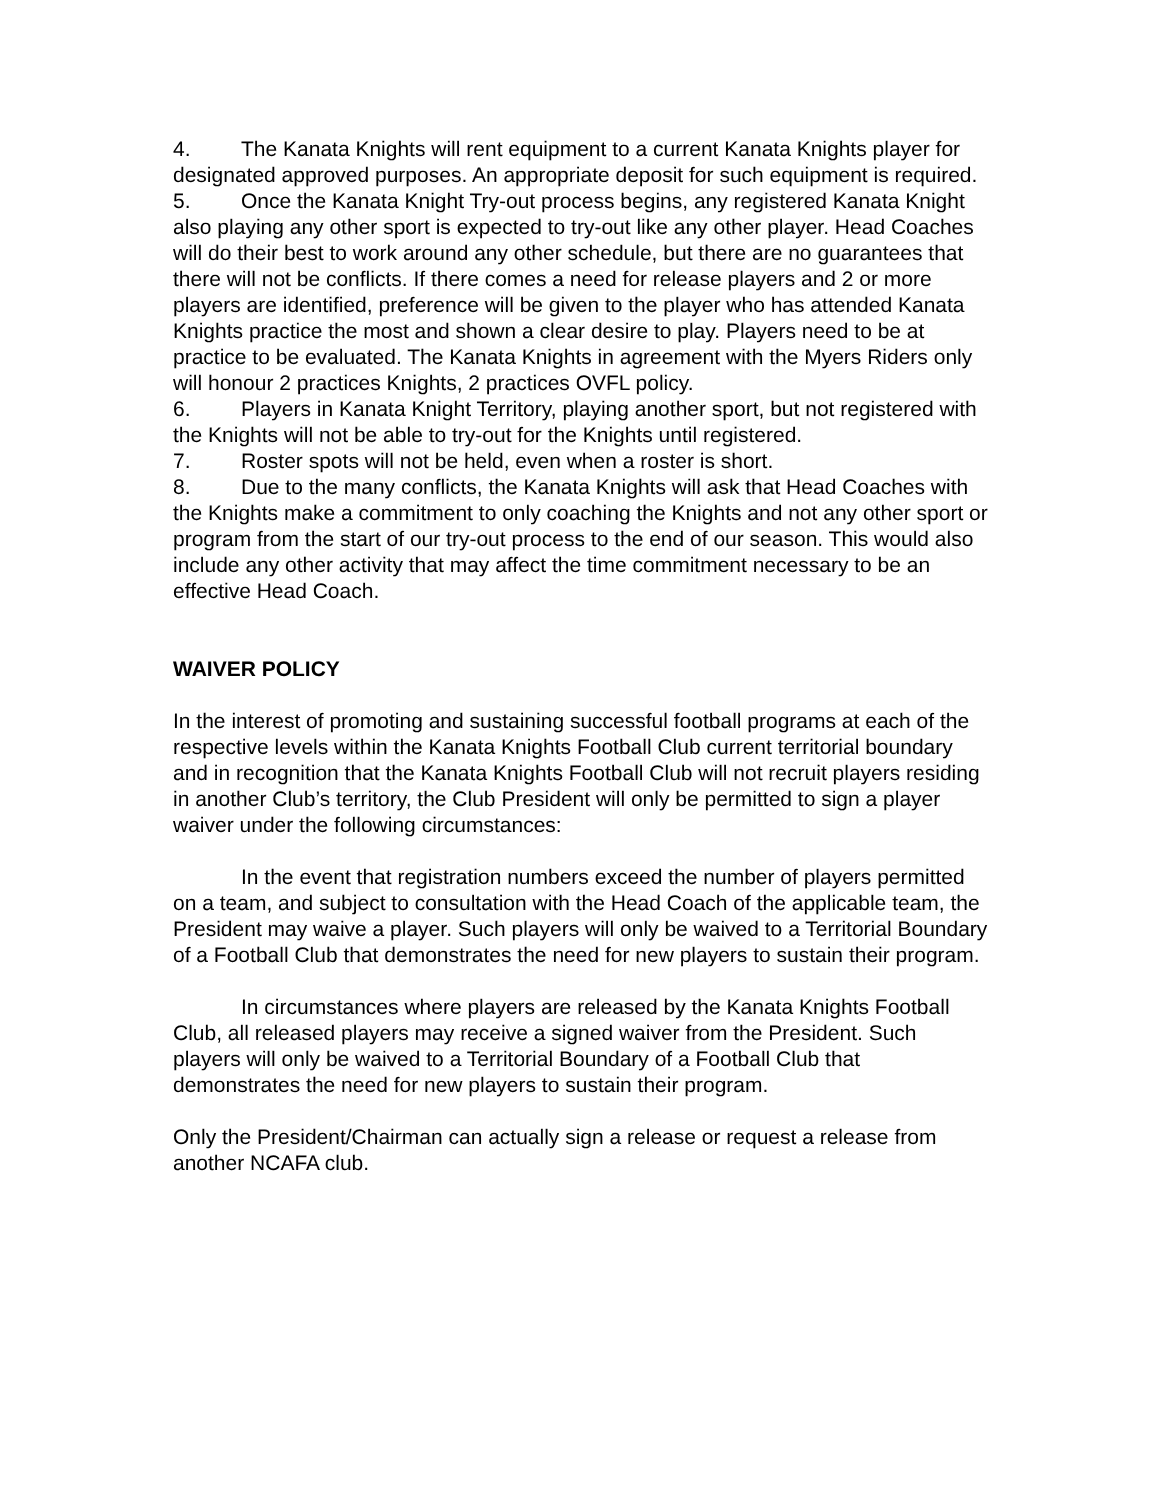4. The Kanata Knights will rent equipment to a current Kanata Knights player for designated approved purposes. An appropriate deposit for such equipment is required.
5. Once the Kanata Knight Try-out process begins, any registered Kanata Knight also playing any other sport is expected to try-out like any other player. Head Coaches will do their best to work around any other schedule, but there are no guarantees that there will not be conflicts. If there comes a need for release players and 2 or more players are identified, preference will be given to the player who has attended Kanata Knights practice the most and shown a clear desire to play. Players need to be at practice to be evaluated. The Kanata Knights in agreement with the Myers Riders only will honour 2 practices Knights, 2 practices OVFL policy.
6. Players in Kanata Knight Territory, playing another sport, but not registered with the Knights will not be able to try-out for the Knights until registered.
7. Roster spots will not be held, even when a roster is short.
8. Due to the many conflicts, the Kanata Knights will ask that Head Coaches with the Knights make a commitment to only coaching the Knights and not any other sport or program from the start of our try-out process to the end of our season. This would also include any other activity that may affect the time commitment necessary to be an effective Head Coach.
WAIVER POLICY
In the interest of promoting and sustaining successful football programs at each of the respective levels within the Kanata Knights Football Club current territorial boundary and in recognition that the Kanata Knights Football Club will not recruit players residing in another Club’s territory, the Club President will only be permitted to sign a player waiver under the following circumstances:
In the event that registration numbers exceed the number of players permitted on a team, and subject to consultation with the Head Coach of the applicable team, the President may waive a player. Such players will only be waived to a Territorial Boundary of a Football Club that demonstrates the need for new players to sustain their program.
In circumstances where players are released by the Kanata Knights Football Club, all released players may receive a signed waiver from the President. Such players will only be waived to a Territorial Boundary of a Football Club that demonstrates the need for new players to sustain their program.
Only the President/Chairman can actually sign a release or request a release from another NCAFA club.